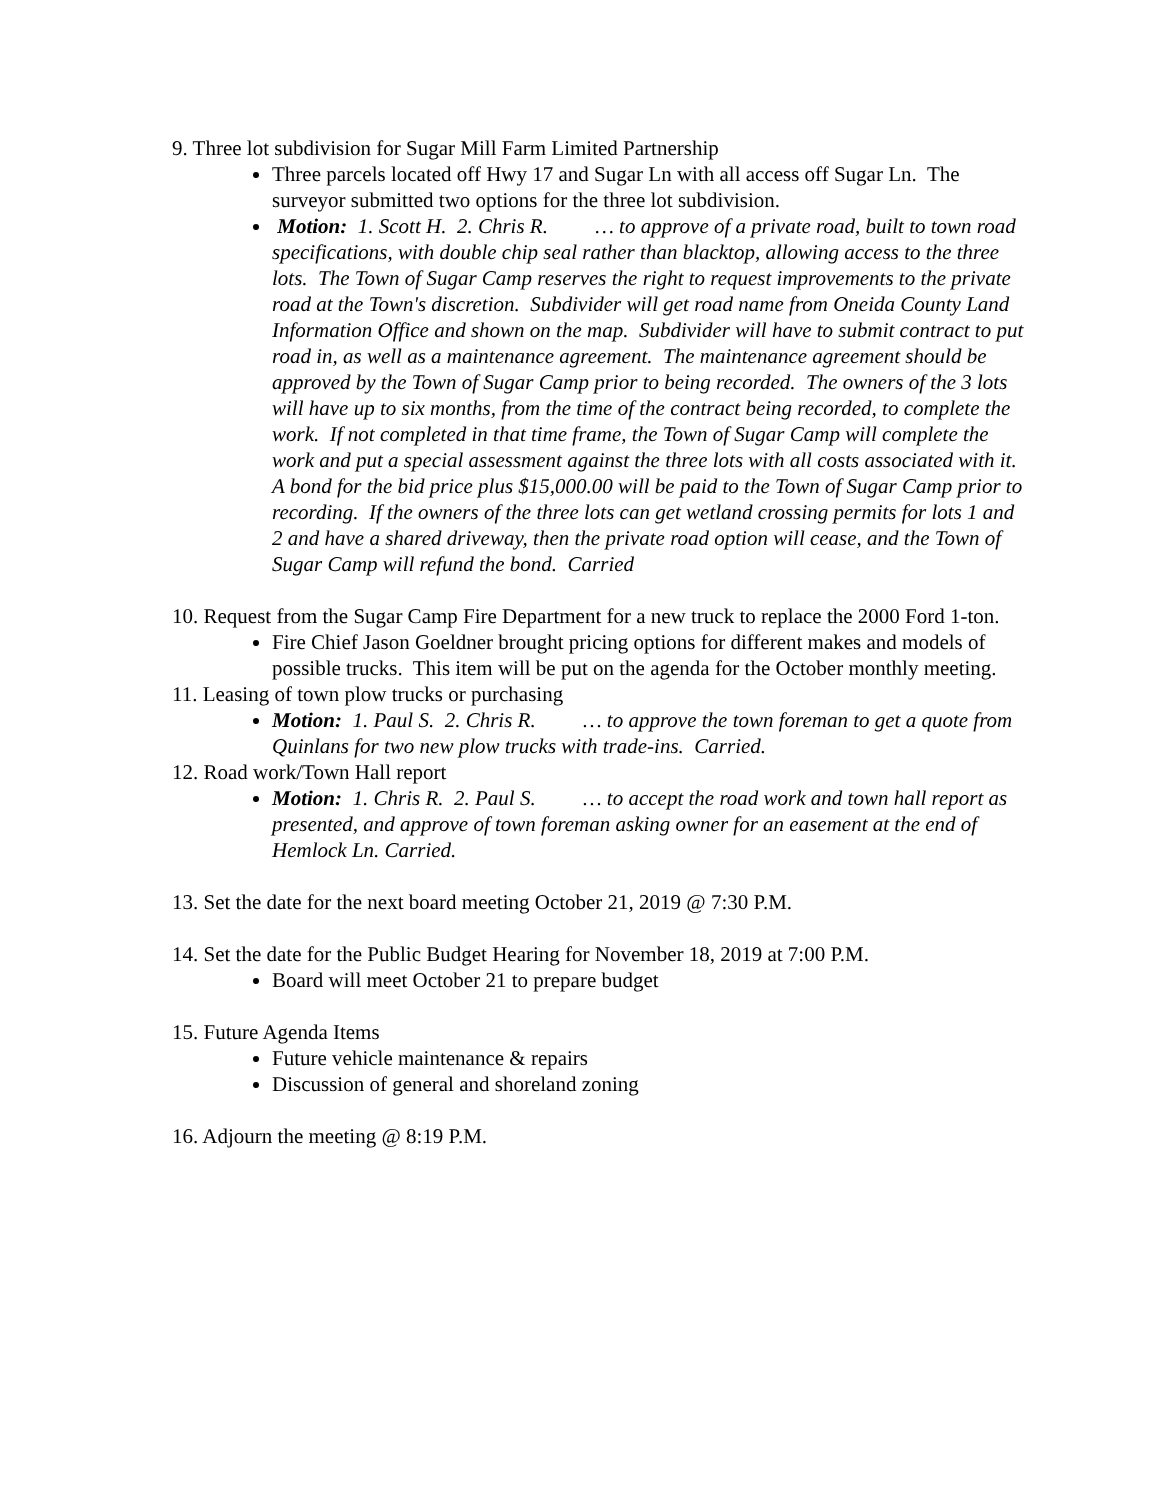9. Three lot subdivision for Sugar Mill Farm Limited Partnership
Three parcels located off Hwy 17 and Sugar Ln with all access off Sugar Ln. The surveyor submitted two options for the three lot subdivision.
Motion: 1. Scott H. 2. Chris R. … to approve of a private road, built to town road specifications, with double chip seal rather than blacktop, allowing access to the three lots. The Town of Sugar Camp reserves the right to request improvements to the private road at the Town's discretion. Subdivider will get road name from Oneida County Land Information Office and shown on the map. Subdivider will have to submit contract to put road in, as well as a maintenance agreement. The maintenance agreement should be approved by the Town of Sugar Camp prior to being recorded. The owners of the 3 lots will have up to six months, from the time of the contract being recorded, to complete the work. If not completed in that time frame, the Town of Sugar Camp will complete the work and put a special assessment against the three lots with all costs associated with it. A bond for the bid price plus $15,000.00 will be paid to the Town of Sugar Camp prior to recording. If the owners of the three lots can get wetland crossing permits for lots 1 and 2 and have a shared driveway, then the private road option will cease, and the Town of Sugar Camp will refund the bond. Carried
10. Request from the Sugar Camp Fire Department for a new truck to replace the 2000 Ford 1-ton.
Fire Chief Jason Goeldner brought pricing options for different makes and models of possible trucks. This item will be put on the agenda for the October monthly meeting.
11. Leasing of town plow trucks or purchasing
Motion: 1. Paul S. 2. Chris R. … to approve the town foreman to get a quote from Quinlans for two new plow trucks with trade-ins. Carried.
12. Road work/Town Hall report
Motion: 1. Chris R. 2. Paul S. … to accept the road work and town hall report as presented, and approve of town foreman asking owner for an easement at the end of Hemlock Ln. Carried.
13. Set the date for the next board meeting October 21, 2019 @ 7:30 P.M.
14. Set the date for the Public Budget Hearing for November 18, 2019 at 7:00 P.M.
Board will meet October 21 to prepare budget
15. Future Agenda Items
Future vehicle maintenance & repairs
Discussion of general and shoreland zoning
16. Adjourn the meeting @ 8:19 P.M.